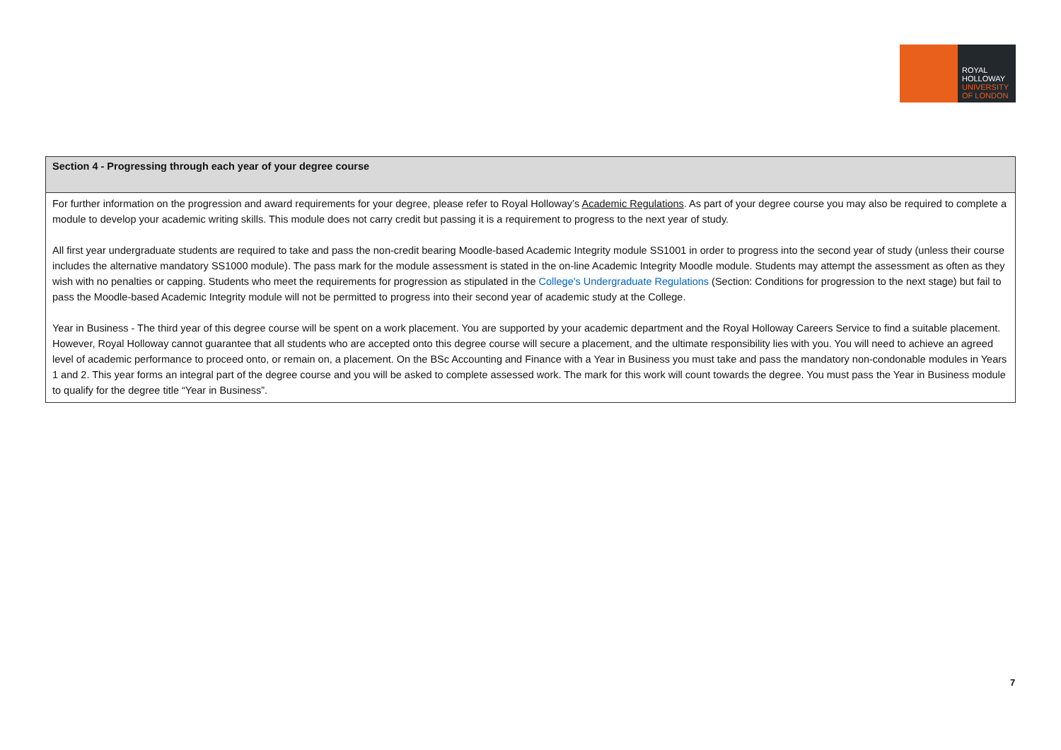ROYAL
HOLLOWAY
UNIVERSITY
OF LONDON
| Section 4 - Progressing through each year of your degree course |
| --- |
| For further information on the progression and award requirements for your degree, please refer to Royal Holloway’s Academic Regulations . As part of your degree course you may also be required to complete a module to develop your academic writing skills. This module does not carry credit but passing it is a requirement to progress to the next year of study. All first year undergraduate students are required to take and pass the non-credit bearing Moodle-based Academic Integrity module SS1001 in order to progress into the second year of study (unless their course includes the alternative mandatory SS1000 module). The pass mark for the module assessment is stated in the on-line Academic Integrity Moodle module. Students may attempt the assessment as often as they wish with no penalties or capping. Students who meet the requirements for progression as stipulated in the College's Undergraduate Regulations (Section: Conditions for progression to the next stage) but fail to pass the Moodle-based Academic Integrity module will not be permitted to progress into their second year of academic study at the College. Year in Business - The third year of this degree course will be spent on a work placement. You are supported by your academic department and the Royal Holloway Careers Service to find a suitable placement. However, Royal Holloway cannot guarantee that all students who are accepted onto this degree course will secure a placement, and the ultimate responsibility lies with you. You will need to achieve an agreed level of academic performance to proceed onto, or remain on, a placement. On the BSc Accounting and Finance with a Year in Business you must take and pass the mandatory non-condonable modules in Years 1 and 2. This year forms an integral part of the degree course and you will be asked to complete assessed work. The mark for this work will count towards the degree. You must pass the Year in Business module to qualify for the degree title “Year in Business”. |
7